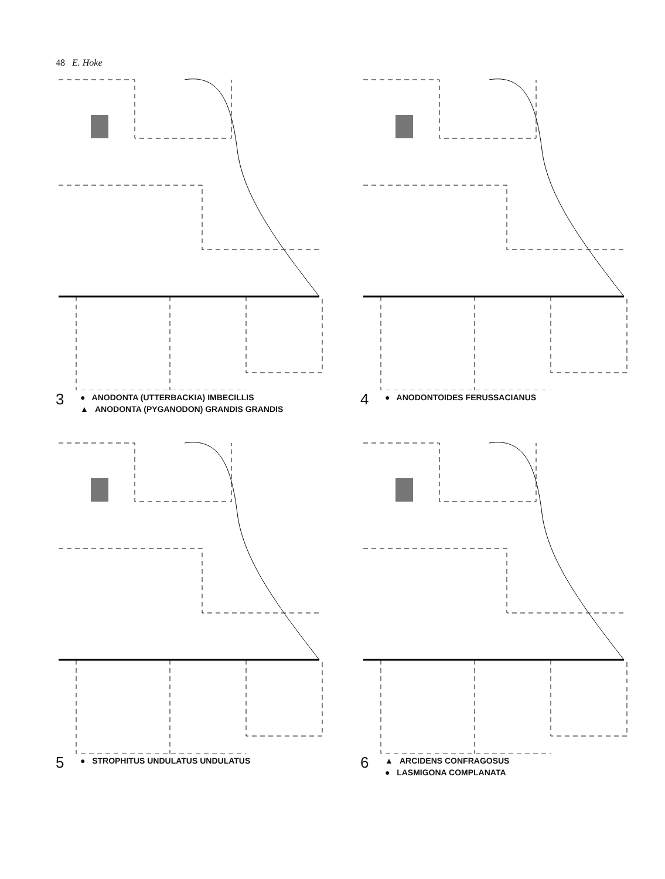48 E. Hoke
3
● ANODONTA (UTTERBACKIA) IMBECILLIS
▲ ANODONTA (PYGANODON) GRANDIS GRANDIS
4
● ANODONTOIDES FERUSSACIANUS
5
● STROPHITUS UNDULATUS UNDULATUS
6
▲ ARCIDENS CONFRAGOSUS
● LASMIGONA COMPLANATA